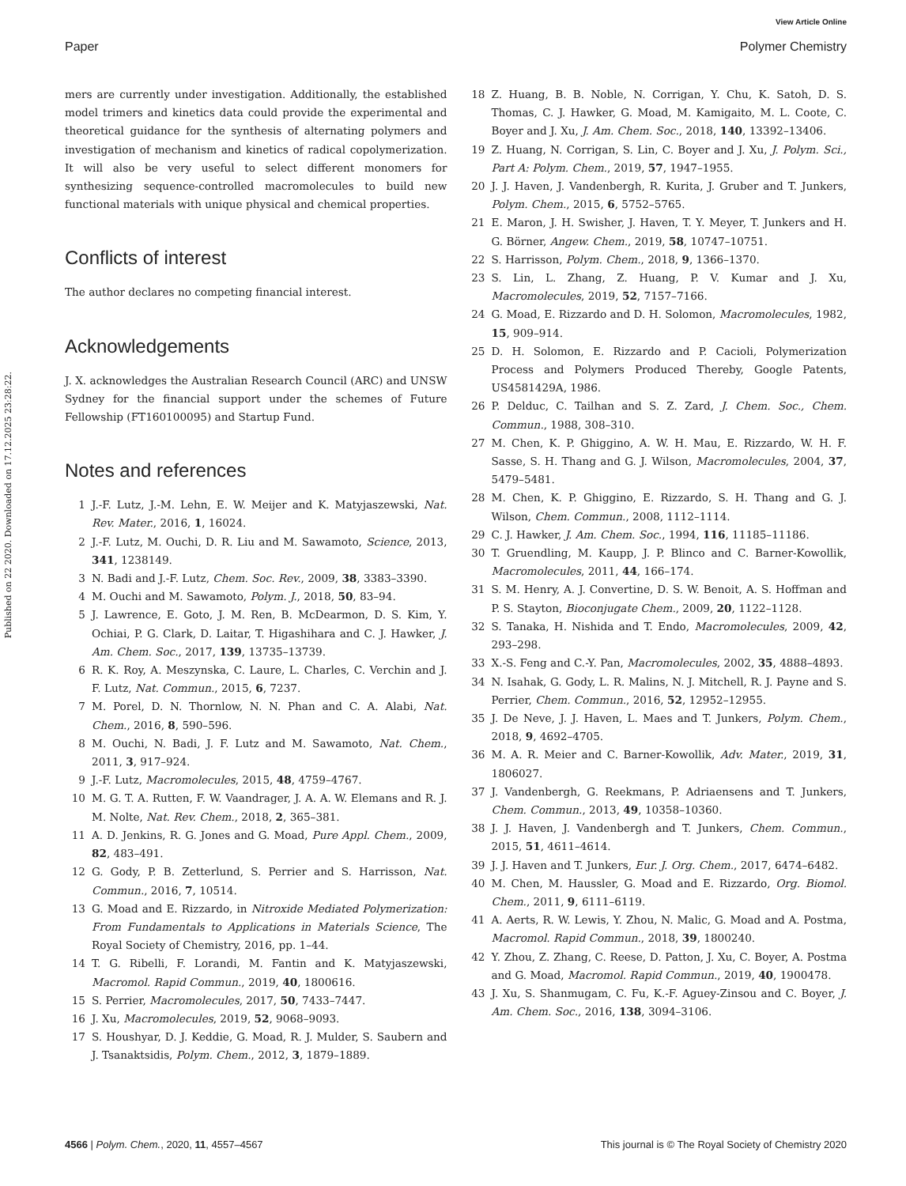View Article Online
Paper Polymer Chemistry
Published on 22 2020. Downloaded on 17.12.2025 23:28:22.
mers are currently under investigation. Additionally, the established model trimers and kinetics data could provide the experimental and theoretical guidance for the synthesis of alternating polymers and investigation of mechanism and kinetics of radical copolymerization. It will also be very useful to select different monomers for synthesizing sequence-controlled macromolecules to build new functional materials with unique physical and chemical properties.
Conflicts of interest
The author declares no competing financial interest.
Acknowledgements
J. X. acknowledges the Australian Research Council (ARC) and UNSW Sydney for the financial support under the schemes of Future Fellowship (FT160100095) and Startup Fund.
Notes and references
1 J.-F. Lutz, J.-M. Lehn, E. W. Meijer and K. Matyjaszewski, Nat. Rev. Mater., 2016, 1, 16024.
2 J.-F. Lutz, M. Ouchi, D. R. Liu and M. Sawamoto, Science, 2013, 341, 1238149.
3 N. Badi and J.-F. Lutz, Chem. Soc. Rev., 2009, 38, 3383–3390.
4 M. Ouchi and M. Sawamoto, Polym. J., 2018, 50, 83–94.
5 J. Lawrence, E. Goto, J. M. Ren, B. McDearmon, D. S. Kim, Y. Ochiai, P. G. Clark, D. Laitar, T. Higashihara and C. J. Hawker, J. Am. Chem. Soc., 2017, 139, 13735–13739.
6 R. K. Roy, A. Meszynska, C. Laure, L. Charles, C. Verchin and J. F. Lutz, Nat. Commun., 2015, 6, 7237.
7 M. Porel, D. N. Thornlow, N. N. Phan and C. A. Alabi, Nat. Chem., 2016, 8, 590–596.
8 M. Ouchi, N. Badi, J. F. Lutz and M. Sawamoto, Nat. Chem., 2011, 3, 917–924.
9 J.-F. Lutz, Macromolecules, 2015, 48, 4759–4767.
10 M. G. T. A. Rutten, F. W. Vaandrager, J. A. A. W. Elemans and R. J. M. Nolte, Nat. Rev. Chem., 2018, 2, 365–381.
11 A. D. Jenkins, R. G. Jones and G. Moad, Pure Appl. Chem., 2009, 82, 483–491.
12 G. Gody, P. B. Zetterlund, S. Perrier and S. Harrisson, Nat. Commun., 2016, 7, 10514.
13 G. Moad and E. Rizzardo, in Nitroxide Mediated Polymerization: From Fundamentals to Applications in Materials Science, The Royal Society of Chemistry, 2016, pp. 1–44.
14 T. G. Ribelli, F. Lorandi, M. Fantin and K. Matyjaszewski, Macromol. Rapid Commun., 2019, 40, 1800616.
15 S. Perrier, Macromolecules, 2017, 50, 7433–7447.
16 J. Xu, Macromolecules, 2019, 52, 9068–9093.
17 S. Houshyar, D. J. Keddie, G. Moad, R. J. Mulder, S. Saubern and J. Tsanaktsidis, Polym. Chem., 2012, 3, 1879–1889.
18 Z. Huang, B. B. Noble, N. Corrigan, Y. Chu, K. Satoh, D. S. Thomas, C. J. Hawker, G. Moad, M. Kamigaito, M. L. Coote, C. Boyer and J. Xu, J. Am. Chem. Soc., 2018, 140, 13392–13406.
19 Z. Huang, N. Corrigan, S. Lin, C. Boyer and J. Xu, J. Polym. Sci., Part A: Polym. Chem., 2019, 57, 1947–1955.
20 J. J. Haven, J. Vandenbergh, R. Kurita, J. Gruber and T. Junkers, Polym. Chem., 2015, 6, 5752–5765.
21 E. Maron, J. H. Swisher, J. Haven, T. Y. Meyer, T. Junkers and H. G. Börner, Angew. Chem., 2019, 58, 10747–10751.
22 S. Harrisson, Polym. Chem., 2018, 9, 1366–1370.
23 S. Lin, L. Zhang, Z. Huang, P. V. Kumar and J. Xu, Macromolecules, 2019, 52, 7157–7166.
24 G. Moad, E. Rizzardo and D. H. Solomon, Macromolecules, 1982, 15, 909–914.
25 D. H. Solomon, E. Rizzardo and P. Cacioli, Polymerization Process and Polymers Produced Thereby, Google Patents, US4581429A, 1986.
26 P. Delduc, C. Tailhan and S. Z. Zard, J. Chem. Soc., Chem. Commun., 1988, 308–310.
27 M. Chen, K. P. Ghiggino, A. W. H. Mau, E. Rizzardo, W. H. F. Sasse, S. H. Thang and G. J. Wilson, Macromolecules, 2004, 37, 5479–5481.
28 M. Chen, K. P. Ghiggino, E. Rizzardo, S. H. Thang and G. J. Wilson, Chem. Commun., 2008, 1112–1114.
29 C. J. Hawker, J. Am. Chem. Soc., 1994, 116, 11185–11186.
30 T. Gruendling, M. Kaupp, J. P. Blinco and C. Barner-Kowollik, Macromolecules, 2011, 44, 166–174.
31 S. M. Henry, A. J. Convertine, D. S. W. Benoit, A. S. Hoffman and P. S. Stayton, Bioconjugate Chem., 2009, 20, 1122–1128.
32 S. Tanaka, H. Nishida and T. Endo, Macromolecules, 2009, 42, 293–298.
33 X.-S. Feng and C.-Y. Pan, Macromolecules, 2002, 35, 4888–4893.
34 N. Isahak, G. Gody, L. R. Malins, N. J. Mitchell, R. J. Payne and S. Perrier, Chem. Commun., 2016, 52, 12952–12955.
35 J. De Neve, J. J. Haven, L. Maes and T. Junkers, Polym. Chem., 2018, 9, 4692–4705.
36 M. A. R. Meier and C. Barner-Kowollik, Adv. Mater., 2019, 31, 1806027.
37 J. Vandenbergh, G. Reekmans, P. Adriaensens and T. Junkers, Chem. Commun., 2013, 49, 10358–10360.
38 J. J. Haven, J. Vandenbergh and T. Junkers, Chem. Commun., 2015, 51, 4611–4614.
39 J. J. Haven and T. Junkers, Eur. J. Org. Chem., 2017, 6474–6482.
40 M. Chen, M. Haussler, G. Moad and E. Rizzardo, Org. Biomol. Chem., 2011, 9, 6111–6119.
41 A. Aerts, R. W. Lewis, Y. Zhou, N. Malic, G. Moad and A. Postma, Macromol. Rapid Commun., 2018, 39, 1800240.
42 Y. Zhou, Z. Zhang, C. Reese, D. Patton, J. Xu, C. Boyer, A. Postma and G. Moad, Macromol. Rapid Commun., 2019, 40, 1900478.
43 J. Xu, S. Shanmugam, C. Fu, K.-F. Aguey-Zinsou and C. Boyer, J. Am. Chem. Soc., 2016, 138, 3094–3106.
4566 | Polym. Chem., 2020, 11, 4557–4567 This journal is © The Royal Society of Chemistry 2020